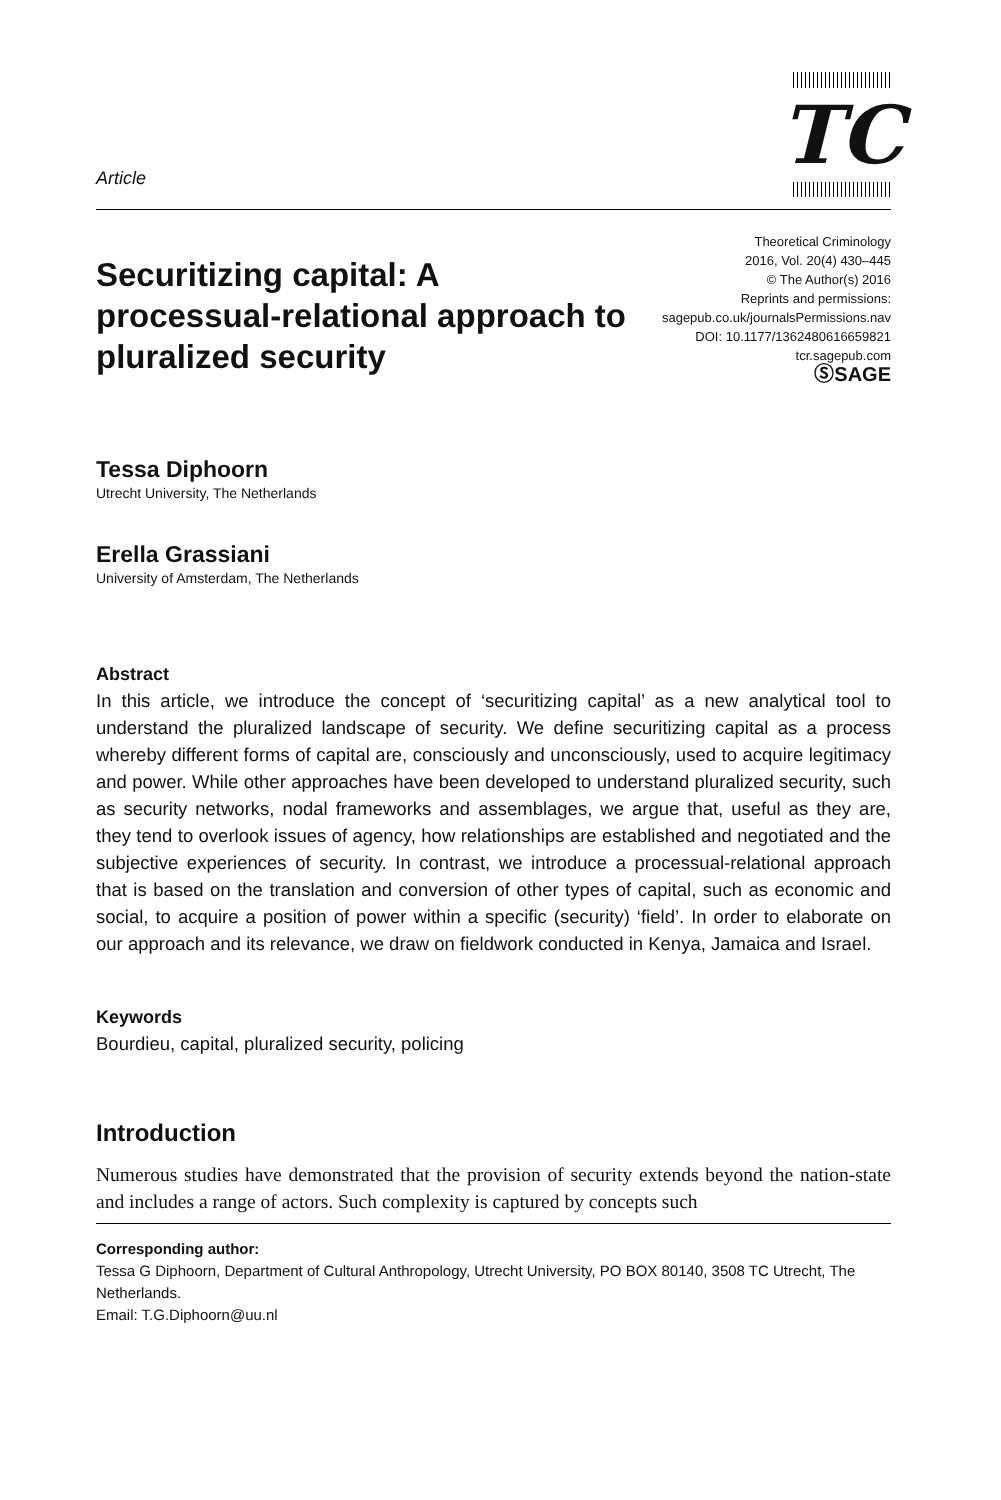Article
TC
Securitizing capital: A processual-relational approach to pluralized security
Theoretical Criminology
2016, Vol. 20(4) 430–445
© The Author(s) 2016
Reprints and permissions:
sagepub.co.uk/journalsPermissions.nav
DOI: 10.1177/1362480616659821
tcr.sagepub.com
ⓈSAGE
Tessa Diphoorn
Utrecht University, The Netherlands
Erella Grassiani
University of Amsterdam, The Netherlands
Abstract
In this article, we introduce the concept of ‘securitizing capital’ as a new analytical tool to understand the pluralized landscape of security. We define securitizing capital as a process whereby different forms of capital are, consciously and unconsciously, used to acquire legitimacy and power. While other approaches have been developed to understand pluralized security, such as security networks, nodal frameworks and assemblages, we argue that, useful as they are, they tend to overlook issues of agency, how relationships are established and negotiated and the subjective experiences of security. In contrast, we introduce a processual-relational approach that is based on the translation and conversion of other types of capital, such as economic and social, to acquire a position of power within a specific (security) ‘field’. In order to elaborate on our approach and its relevance, we draw on fieldwork conducted in Kenya, Jamaica and Israel.
Keywords
Bourdieu, capital, pluralized security, policing
Introduction
Numerous studies have demonstrated that the provision of security extends beyond the nation-state and includes a range of actors. Such complexity is captured by concepts such
Corresponding author:
Tessa G Diphoorn, Department of Cultural Anthropology, Utrecht University, PO BOX 80140, 3508 TC Utrecht, The Netherlands.
Email: T.G.Diphoorn@uu.nl